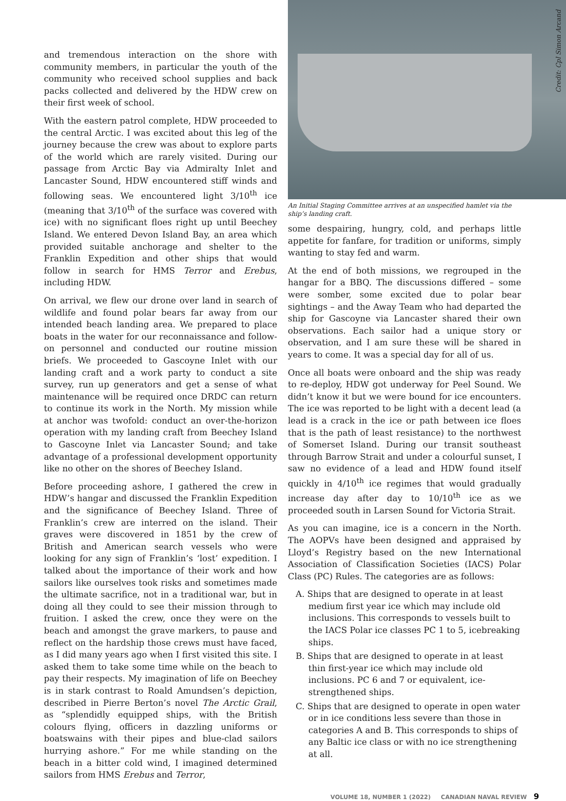and tremendous interaction on the shore with community members, in particular the youth of the community who received school supplies and back packs collected and delivered by the HDW crew on their first week of school.
With the eastern patrol complete, HDW proceeded to the central Arctic. I was excited about this leg of the journey because the crew was about to explore parts of the world which are rarely visited. During our passage from Arctic Bay via Admiralty Inlet and Lancaster Sound, HDW encountered stiff winds and following seas. We encountered light 3/10<sup>th</sup> ice (meaning that 3/10<sup>th</sup> of the surface was covered with ice) with no significant floes right up until Beechey Island. We entered Devon Island Bay, an area which provided suitable anchorage and shelter to the Franklin Expedition and other ships that would follow in search for HMS Terror and Erebus, including HDW.
On arrival, we flew our drone over land in search of wildlife and found polar bears far away from our intended beach landing area. We prepared to place boats in the water for our reconnaissance and follow-on personnel and conducted our routine mission briefs. We proceeded to Gascoyne Inlet with our landing craft and a work party to conduct a site survey, run up generators and get a sense of what maintenance will be required once DRDC can return to continue its work in the North. My mission while at anchor was twofold: conduct an over-the-horizon operation with my landing craft from Beechey Island to Gascoyne Inlet via Lancaster Sound; and take advantage of a professional development opportunity like no other on the shores of Beechey Island.
Before proceeding ashore, I gathered the crew in HDW’s hangar and discussed the Franklin Expedition and the significance of Beechey Island. Three of Franklin’s crew are interred on the island. Their graves were discovered in 1851 by the crew of British and American search vessels who were looking for any sign of Franklin’s ‘lost’ expedition. I talked about the importance of their work and how sailors like ourselves took risks and sometimes made the ultimate sacrifice, not in a traditional war, but in doing all they could to see their mission through to fruition. I asked the crew, once they were on the beach and amongst the grave markers, to pause and reflect on the hardship those crews must have faced, as I did many years ago when I first visited this site. I asked them to take some time while on the beach to pay their respects. My imagination of life on Beechey is in stark contrast to Roald Amundsen’s depiction, described in Pierre Berton’s novel The Arctic Grail, as “splendidly equipped ships, with the British colours flying, officers in dazzling uniforms or boatswains with their pipes and blue-clad sailors hurrying ashore.” For me while standing on the beach in a bitter cold wind, I imagined determined sailors from HMS Erebus and Terror,
Credit: Cpl Simon Arcand
An Initial Staging Committee arrives at an unspecified hamlet via the ship’s landing craft.
some despairing, hungry, cold, and perhaps little appetite for fanfare, for tradition or uniforms, simply wanting to stay fed and warm.
At the end of both missions, we regrouped in the hangar for a BBQ. The discussions differed – some were somber, some excited due to polar bear sightings – and the Away Team who had departed the ship for Gascoyne via Lancaster shared their own observations. Each sailor had a unique story or observation, and I am sure these will be shared in years to come. It was a special day for all of us.
Once all boats were onboard and the ship was ready to re-deploy, HDW got underway for Peel Sound. We didn’t know it but we were bound for ice encounters. The ice was reported to be light with a decent lead (a lead is a crack in the ice or path between ice floes that is the path of least resistance) to the northwest of Somerset Island. During our transit southeast through Barrow Strait and under a colourful sunset, I saw no evidence of a lead and HDW found itself quickly in 4/10<sup>th</sup> ice regimes that would gradually increase day after day to 10/10<sup>th</sup> ice as we proceeded south in Larsen Sound for Victoria Strait.
As you can imagine, ice is a concern in the North. The AOPVs have been designed and appraised by Lloyd’s Registry based on the new International Association of Classification Societies (IACS) Polar Class (PC) Rules. The categories are as follows:
A. Ships that are designed to operate in at least medium first year ice which may include old inclusions. This corresponds to vessels built to the IACS Polar ice classes PC 1 to 5, icebreaking ships.
B. Ships that are designed to operate in at least thin first-year ice which may include old inclusions. PC 6 and 7 or equivalent, ice-strengthened ships.
C. Ships that are designed to operate in open water or in ice conditions less severe than those in categories A and B. This corresponds to ships of any Baltic ice class or with no ice strengthening at all.
VOLUME 18, NUMBER 1 (2022) CANADIAN NAVAL REVIEW 9